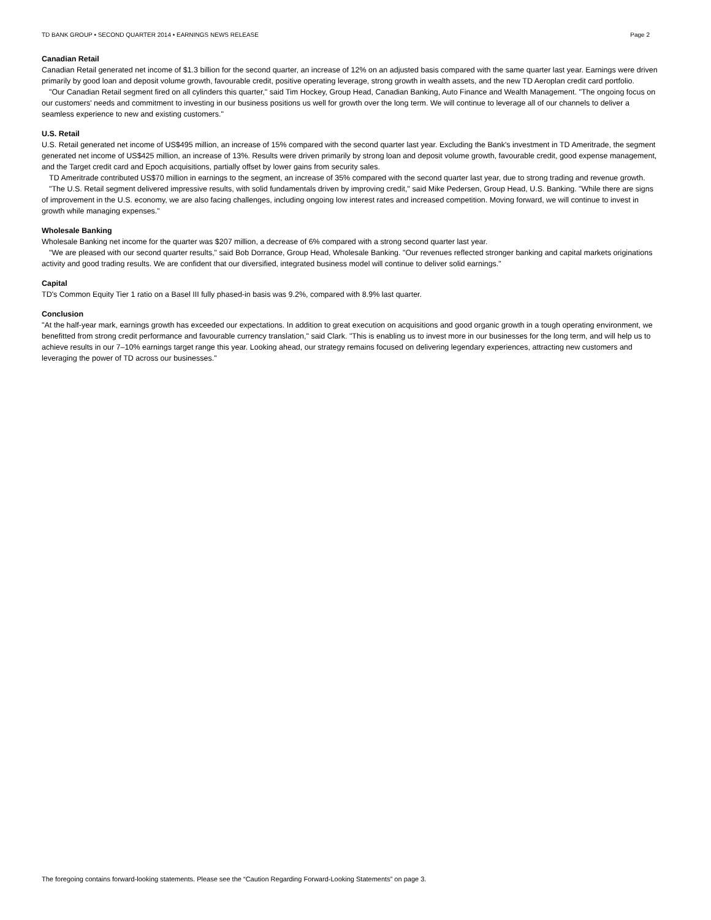TD BANK GROUP • SECOND QUARTER 2014 • EARNINGS NEWS RELEASE Page 2
Canadian Retail
Canadian Retail generated net income of $1.3 billion for the second quarter, an increase of 12% on an adjusted basis compared with the same quarter last year. Earnings were driven primarily by good loan and deposit volume growth, favourable credit, positive operating leverage, strong growth in wealth assets, and the new TD Aeroplan credit card portfolio.
"Our Canadian Retail segment fired on all cylinders this quarter," said Tim Hockey, Group Head, Canadian Banking, Auto Finance and Wealth Management. "The ongoing focus on our customers' needs and commitment to investing in our business positions us well for growth over the long term. We will continue to leverage all of our channels to deliver a seamless experience to new and existing customers."
U.S. Retail
U.S. Retail generated net income of US$495 million, an increase of 15% compared with the second quarter last year. Excluding the Bank's investment in TD Ameritrade, the segment generated net income of US$425 million, an increase of 13%. Results were driven primarily by strong loan and deposit volume growth, favourable credit, good expense management, and the Target credit card and Epoch acquisitions, partially offset by lower gains from security sales.
TD Ameritrade contributed US$70 million in earnings to the segment, an increase of 35% compared with the second quarter last year, due to strong trading and revenue growth.
"The U.S. Retail segment delivered impressive results, with solid fundamentals driven by improving credit," said Mike Pedersen, Group Head, U.S. Banking. "While there are signs of improvement in the U.S. economy, we are also facing challenges, including ongoing low interest rates and increased competition. Moving forward, we will continue to invest in growth while managing expenses."
Wholesale Banking
Wholesale Banking net income for the quarter was $207 million, a decrease of 6% compared with a strong second quarter last year.
"We are pleased with our second quarter results," said Bob Dorrance, Group Head, Wholesale Banking. "Our revenues reflected stronger banking and capital markets originations activity and good trading results. We are confident that our diversified, integrated business model will continue to deliver solid earnings."
Capital
TD's Common Equity Tier 1 ratio on a Basel III fully phased-in basis was 9.2%, compared with 8.9% last quarter.
Conclusion
"At the half-year mark, earnings growth has exceeded our expectations. In addition to great execution on acquisitions and good organic growth in a tough operating environment, we benefitted from strong credit performance and favourable currency translation," said Clark. "This is enabling us to invest more in our businesses for the long term, and will help us to achieve results in our 7–10% earnings target range this year. Looking ahead, our strategy remains focused on delivering legendary experiences, attracting new customers and leveraging the power of TD across our businesses."
The foregoing contains forward-looking statements. Please see the “Caution Regarding Forward-Looking Statements” on page 3.